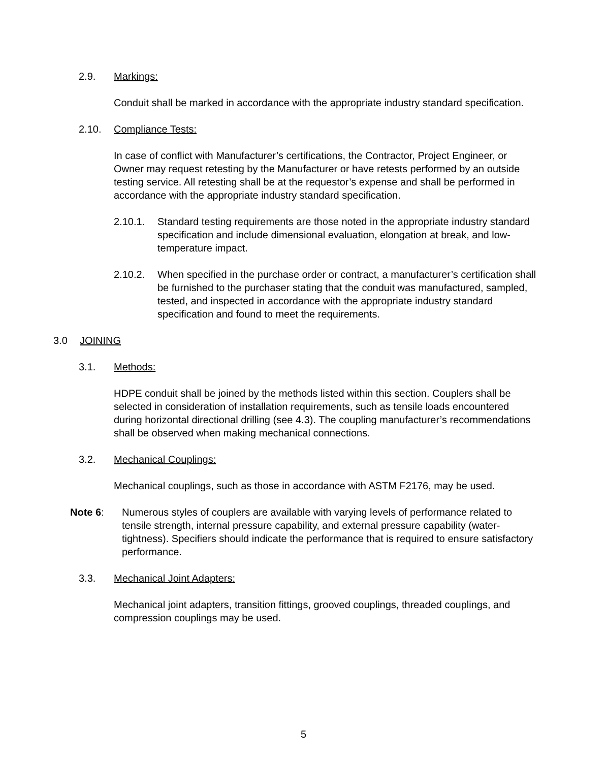2.9. Markings:
Conduit shall be marked in accordance with the appropriate industry standard specification.
2.10. Compliance Tests:
In case of conflict with Manufacturer’s certifications, the Contractor, Project Engineer, or Owner may request retesting by the Manufacturer or have retests performed by an outside testing service. All retesting shall be at the requestor’s expense and shall be performed in accordance with the appropriate industry standard specification.
2.10.1. Standard testing requirements are those noted in the appropriate industry standard specification and include dimensional evaluation, elongation at break, and low-temperature impact.
2.10.2. When specified in the purchase order or contract, a manufacturer’s certification shall be furnished to the purchaser stating that the conduit was manufactured, sampled, tested, and inspected in accordance with the appropriate industry standard specification and found to meet the requirements.
3.0 JOINING
3.1. Methods:
HDPE conduit shall be joined by the methods listed within this section. Couplers shall be selected in consideration of installation requirements, such as tensile loads encountered during horizontal directional drilling (see 4.3). The coupling manufacturer’s recommendations shall be observed when making mechanical connections.
3.2. Mechanical Couplings:
Mechanical couplings, such as those in accordance with ASTM F2176, may be used.
Note 6: Numerous styles of couplers are available with varying levels of performance related to tensile strength, internal pressure capability, and external pressure capability (water-tightness). Specifiers should indicate the performance that is required to ensure satisfactory performance.
3.3. Mechanical Joint Adapters:
Mechanical joint adapters, transition fittings, grooved couplings, threaded couplings, and compression couplings may be used.
5